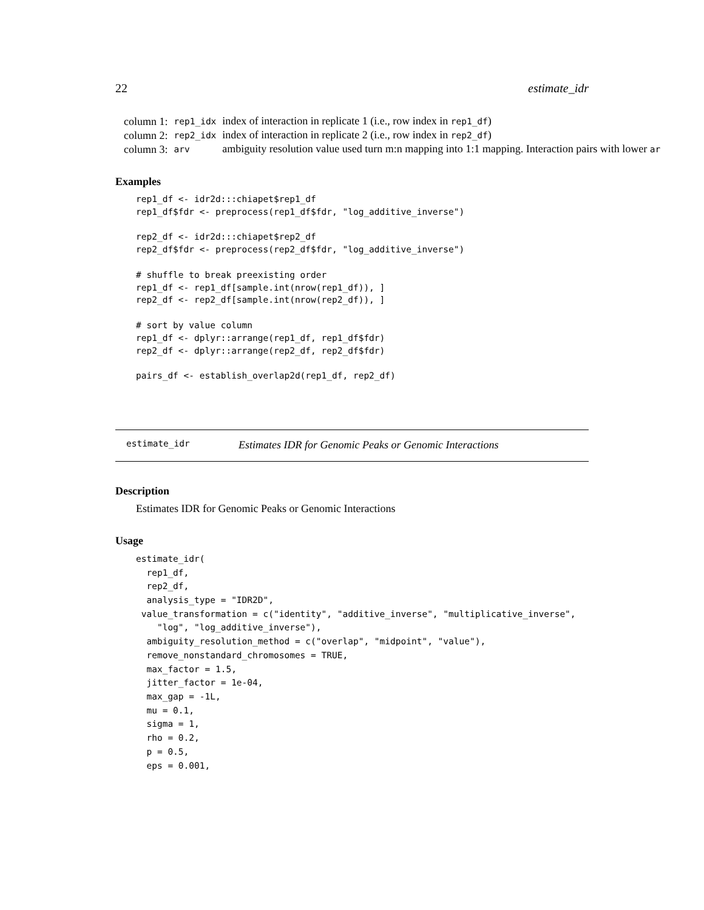22 estimate_idr
| column 1: | rep1_idx | index of interaction in replicate 1 (i.e., row index in rep1_df ) |
| column 2: | rep2_idx | index of interaction in replicate 2 (i.e., row index in rep2_df ) |
| column 3: | arv | ambiguity resolution value used turn m:n mapping into 1:1 mapping. Interaction pairs with lower ar |
Examples
rep1_df <- idr2d:::chiapet$rep1_df
rep1_df$fdr <- preprocess(rep1_df$fdr, "log_additive_inverse")

rep2_df <- idr2d:::chiapet$rep2_df
rep2_df$fdr <- preprocess(rep2_df$fdr, "log_additive_inverse")

# shuffle to break preexisting order
rep1_df <- rep1_df[sample.int(nrow(rep1_df)), ]
rep2_df <- rep2_df[sample.int(nrow(rep2_df)), ]

# sort by value column
rep1_df <- dplyr::arrange(rep1_df, rep1_df$fdr)
rep2_df <- dplyr::arrange(rep2_df, rep2_df$fdr)

pairs_df <- establish_overlap2d(rep1_df, rep2_df)
estimate_idr Estimates IDR for Genomic Peaks or Genomic Interactions
Description
Estimates IDR for Genomic Peaks or Genomic Interactions
Usage
estimate_idr(
  rep1_df,
  rep2_df,
  analysis_type = "IDR2D",
 value_transformation = c("identity", "additive_inverse", "multiplicative_inverse",
    "log", "log_additive_inverse"),
  ambiguity_resolution_method = c("overlap", "midpoint", "value"),
  remove_nonstandard_chromosomes = TRUE,
  max_factor = 1.5,
  jitter_factor = 1e-04,
  max_gap = -1L,
  mu = 0.1,
  sigma = 1,
  rho = 0.2,
  p = 0.5,
  eps = 0.001,